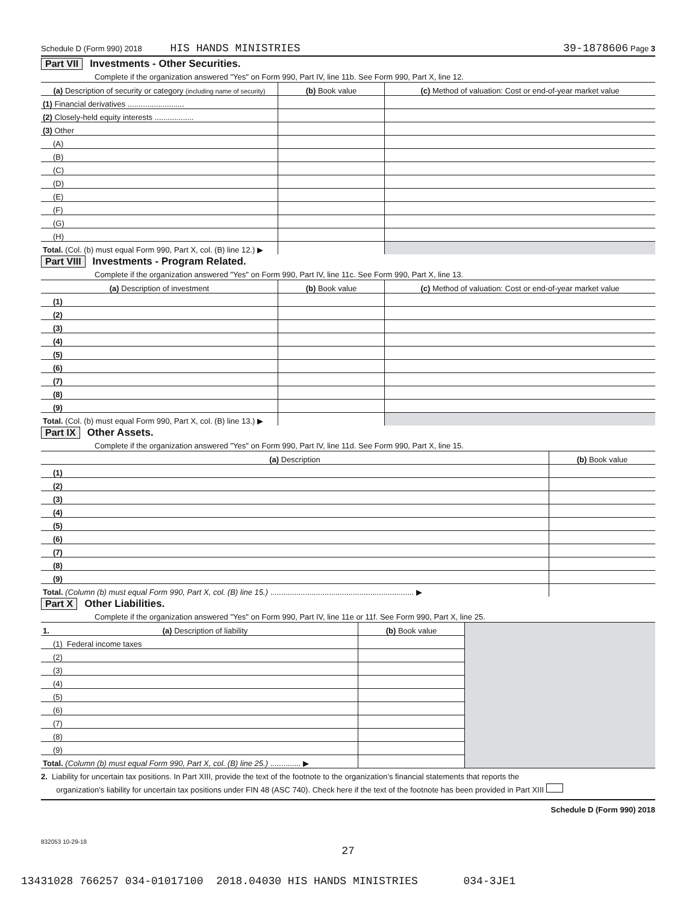Schedule D (Form 990) 2018 HIS HANDS MINISTRIES 39-1878606 Page 3
Part VII Investments - Other Securities.
Complete if the organization answered "Yes" on Form 990, Part IV, line 11b. See Form 990, Part X, line 12.
| (a) Description of security or category (including name of security) | (b) Book value | (c) Method of valuation: Cost or end-of-year market value |
| --- | --- | --- |
| (1) Financial derivatives .......................... | | |
| (2) Closely-held equity interests .................. | | |
| (3) Other | | |
| (A) | | |
| (B) | | |
| (C) | | |
| (D) | | |
| (E) | | |
| (F) | | |
| (G) | | |
| (H) | | |
| Total. (Col. (b) must equal Form 990, Part X, col. (B) line 12.) ▶ | | |
Part VIII Investments - Program Related.
Complete if the organization answered "Yes" on Form 990, Part IV, line 11c. See Form 990, Part X, line 13.
| (a) Description of investment | (b) Book value | (c) Method of valuation: Cost or end-of-year market value |
| --- | --- | --- |
| (1) | | |
| (2) | | |
| (3) | | |
| (4) | | |
| (5) | | |
| (6) | | |
| (7) | | |
| (8) | | |
| (9) | | |
| Total. (Col. (b) must equal Form 990, Part X, col. (B) line 13.) ▶ | | |
Part IX Other Assets.
Complete if the organization answered "Yes" on Form 990, Part IV, line 11d. See Form 990, Part X, line 15.
| (a) Description | (b) Book value |
| --- | --- |
| (1) | |
| (2) | |
| (3) | |
| (4) | |
| (5) | |
| (6) | |
| (7) | |
| (8) | |
| (9) | |
| Total. (Column (b) must equal Form 990, Part X, col. (B) line 15.) .................................................................. ▶ | |
Part X Other Liabilities.
Complete if the organization answered "Yes" on Form 990, Part IV, line 11e or 11f. See Form 990, Part X, line 25.
| 1. (a) Description of liability | (b) Book value | |
| --- | --- | --- |
| (1) Federal income taxes | | |
| (2) | | |
| (3) | | |
| (4) | | |
| (5) | | |
| (6) | | |
| (7) | | |
| (8) | | |
| (9) | | |
| Total. (Column (b) must equal Form 990, Part X, col. (B) line 25.) .............. ▶ | | |
2. Liability for uncertain tax positions. In Part XIII, provide the text of the footnote to the organization’s financial statements that reports the
organization’s liability for uncertain tax positions under FIN 48 (ASC 740). Check here if the text of the footnote has been provided in Part XIII
Schedule D (Form 990) 2018
832053 10-29-18
27
13431028 766257 034-01017100 2018.04030 HIS HANDS MINISTRIES 034-3JE1